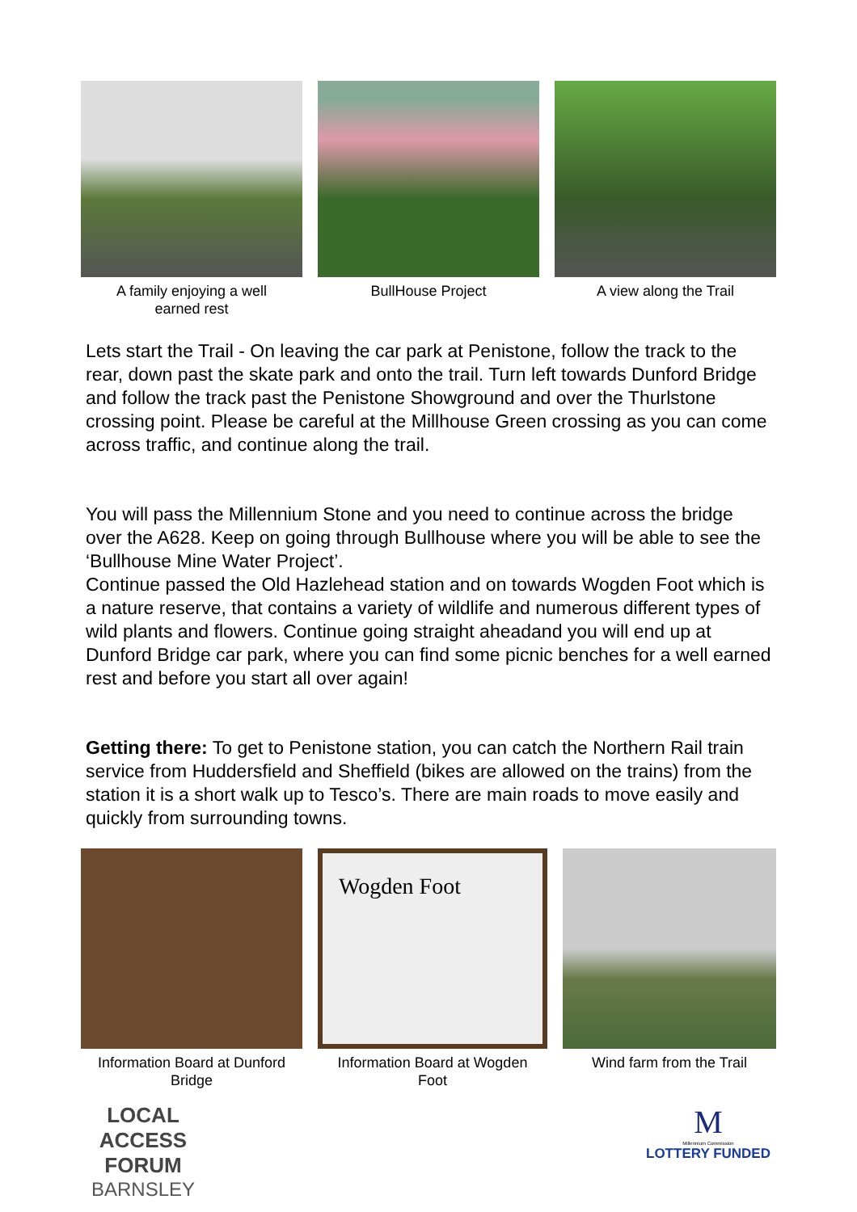A family enjoying a well
earned rest
BullHouse Project A view along the Trail
Lets start the Trail - On leaving the car park at Penistone, follow the track to the rear, down past the skate park and onto the trail. Turn left towards Dunford Bridge and follow the track past the Penistone Showground and over the Thurlstone crossing point. Please be careful at the Millhouse Green crossing as you can come across traffic, and continue along the trail.
You will pass the Millennium Stone and you need to continue across the bridge over the A628. Keep on going through Bullhouse where you will be able to see the ‘Bullhouse Mine Water Project’.
Continue passed the Old Hazlehead station and on towards Wogden Foot which is a nature reserve, that contains a variety of wildlife and numerous different types of wild plants and flowers. Continue going straight aheadand you will end up at Dunford Bridge car park, where you can find some picnic benches for a well earned rest and before you start all over again!
Getting there: To get to Penistone station, you can catch the Northern Rail train service from Huddersfield and Sheffield (bikes are allowed on the trains) from the station it is a short walk up to Tesco’s. There are main roads to move easily and quickly from surrounding towns.
Information Board at Dunford
Bridge
Wogden Foot
Information Board at Wogden
Foot
Wind farm from the Trail
LOCAL ACCESS FORUM
BARNSLEY
M
Millennium Commission
LOTTERY FUNDED